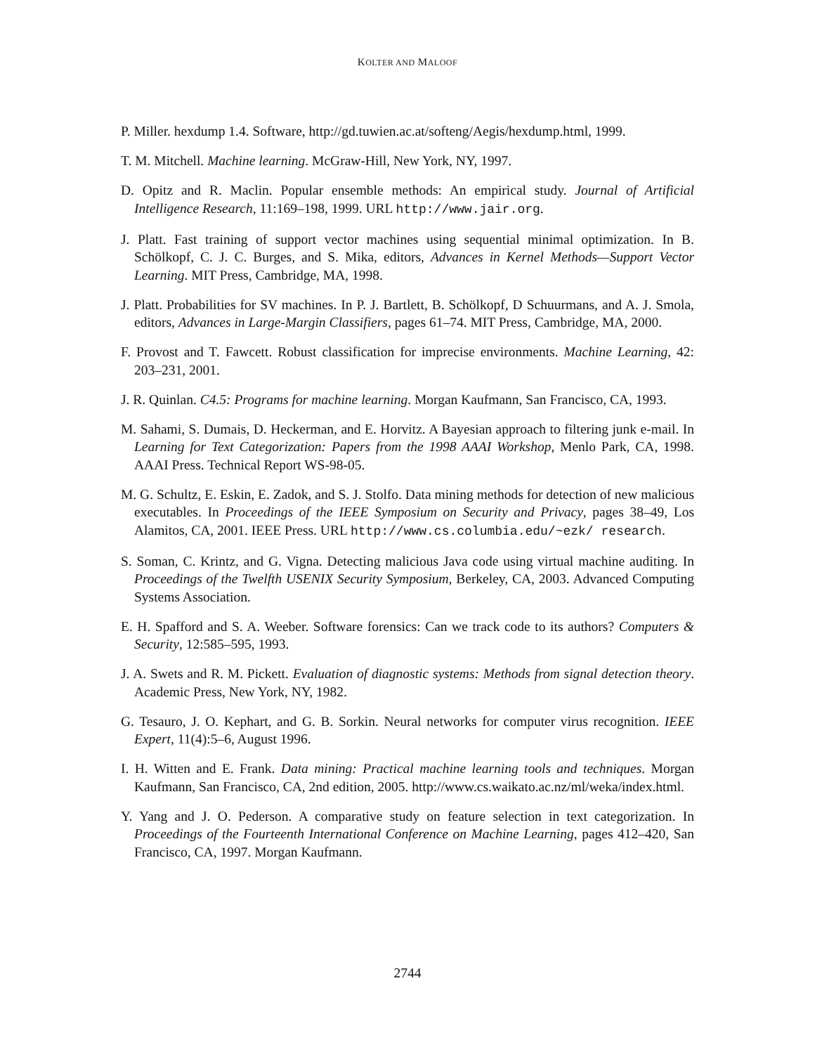KOLTER AND MALOOF
P. Miller. hexdump 1.4. Software, http://gd.tuwien.ac.at/softeng/Aegis/hexdump.html, 1999.
T. M. Mitchell. Machine learning. McGraw-Hill, New York, NY, 1997.
D. Opitz and R. Maclin. Popular ensemble methods: An empirical study. Journal of Artificial Intelligence Research, 11:169–198, 1999. URL http://www.jair.org.
J. Platt. Fast training of support vector machines using sequential minimal optimization. In B. Schölkopf, C. J. C. Burges, and S. Mika, editors, Advances in Kernel Methods—Support Vector Learning. MIT Press, Cambridge, MA, 1998.
J. Platt. Probabilities for SV machines. In P. J. Bartlett, B. Schölkopf, D Schuurmans, and A. J. Smola, editors, Advances in Large-Margin Classifiers, pages 61–74. MIT Press, Cambridge, MA, 2000.
F. Provost and T. Fawcett. Robust classification for imprecise environments. Machine Learning, 42: 203–231, 2001.
J. R. Quinlan. C4.5: Programs for machine learning. Morgan Kaufmann, San Francisco, CA, 1993.
M. Sahami, S. Dumais, D. Heckerman, and E. Horvitz. A Bayesian approach to filtering junk e-mail. In Learning for Text Categorization: Papers from the 1998 AAAI Workshop, Menlo Park, CA, 1998. AAAI Press. Technical Report WS-98-05.
M. G. Schultz, E. Eskin, E. Zadok, and S. J. Stolfo. Data mining methods for detection of new malicious executables. In Proceedings of the IEEE Symposium on Security and Privacy, pages 38–49, Los Alamitos, CA, 2001. IEEE Press. URL http://www.cs.columbia.edu/~ezk/ research.
S. Soman, C. Krintz, and G. Vigna. Detecting malicious Java code using virtual machine auditing. In Proceedings of the Twelfth USENIX Security Symposium, Berkeley, CA, 2003. Advanced Computing Systems Association.
E. H. Spafford and S. A. Weeber. Software forensics: Can we track code to its authors? Computers & Security, 12:585–595, 1993.
J. A. Swets and R. M. Pickett. Evaluation of diagnostic systems: Methods from signal detection theory. Academic Press, New York, NY, 1982.
G. Tesauro, J. O. Kephart, and G. B. Sorkin. Neural networks for computer virus recognition. IEEE Expert, 11(4):5–6, August 1996.
I. H. Witten and E. Frank. Data mining: Practical machine learning tools and techniques. Morgan Kaufmann, San Francisco, CA, 2nd edition, 2005. http://www.cs.waikato.ac.nz/ml/weka/index.html.
Y. Yang and J. O. Pederson. A comparative study on feature selection in text categorization. In Proceedings of the Fourteenth International Conference on Machine Learning, pages 412–420, San Francisco, CA, 1997. Morgan Kaufmann.
2744